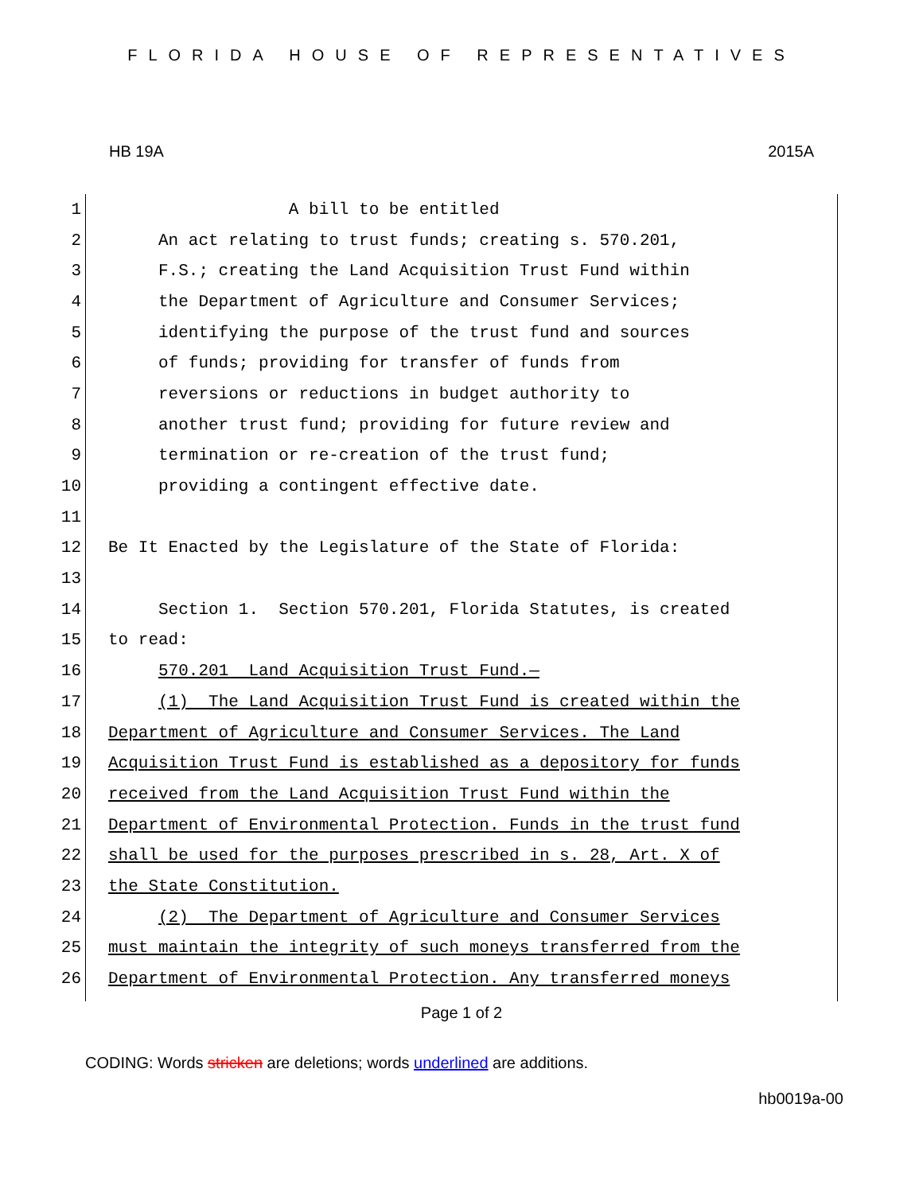FLORIDA HOUSE OF REPRESENTATIVES
HB 19A 2015A
1 A bill to be entitled
2 An act relating to trust funds; creating s. 570.201,
3 F.S.; creating the Land Acquisition Trust Fund within
4 the Department of Agriculture and Consumer Services;
5 identifying the purpose of the trust fund and sources
6 of funds; providing for transfer of funds from
7 reversions or reductions in budget authority to
8 another trust fund; providing for future review and
9 termination or re-creation of the trust fund;
10 providing a contingent effective date.
11
12 Be It Enacted by the Legislature of the State of Florida:
13
14 Section 1. Section 570.201, Florida Statutes, is created
15 to read:
16 570.201 Land Acquisition Trust Fund.—
17 (1) The Land Acquisition Trust Fund is created within the
18 Department of Agriculture and Consumer Services. The Land
19 Acquisition Trust Fund is established as a depository for funds
20 received from the Land Acquisition Trust Fund within the
21 Department of Environmental Protection. Funds in the trust fund
22 shall be used for the purposes prescribed in s. 28, Art. X of
23 the State Constitution.
24 (2) The Department of Agriculture and Consumer Services
25 must maintain the integrity of such moneys transferred from the
26 Department of Environmental Protection. Any transferred moneys
Page 1 of 2
CODING: Words stricken are deletions; words underlined are additions.
hb0019a-00